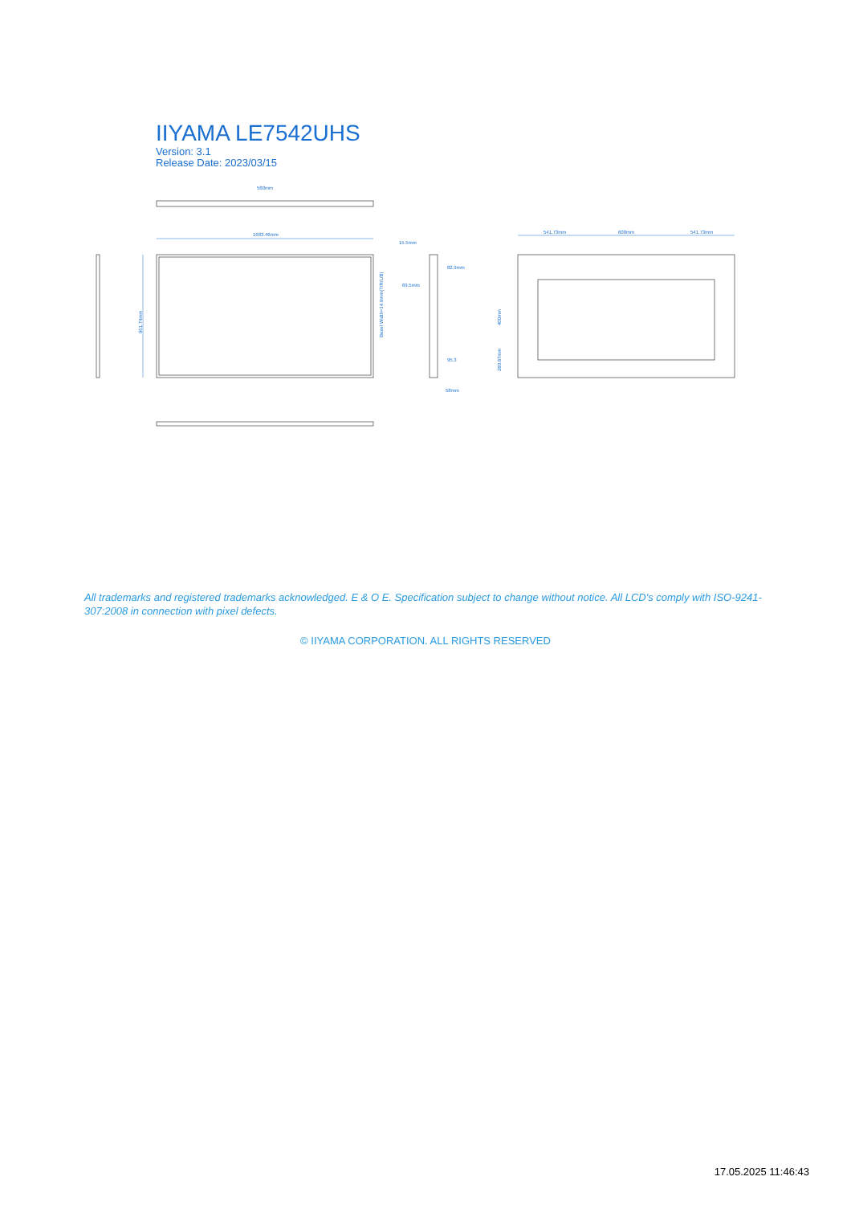IIYAMA LE7542UHS
Version: 3.1
Release Date: 2023/03/15
580mm
1683.46mm
15.5mm
82.9mm
69.5mm
95.3
58mm
541.73mm
600mm
541.73mm
961.74mm
Bezel Width=14.9mm(T/R/L/B)
400mm
280.87mm
All trademarks and registered trademarks acknowledged. E & O E. Specification subject to change without notice. All LCD's comply with ISO-9241-307:2008 in connection with pixel defects.
© IIYAMA CORPORATION. ALL RIGHTS RESERVED
17.05.2025 11:46:43